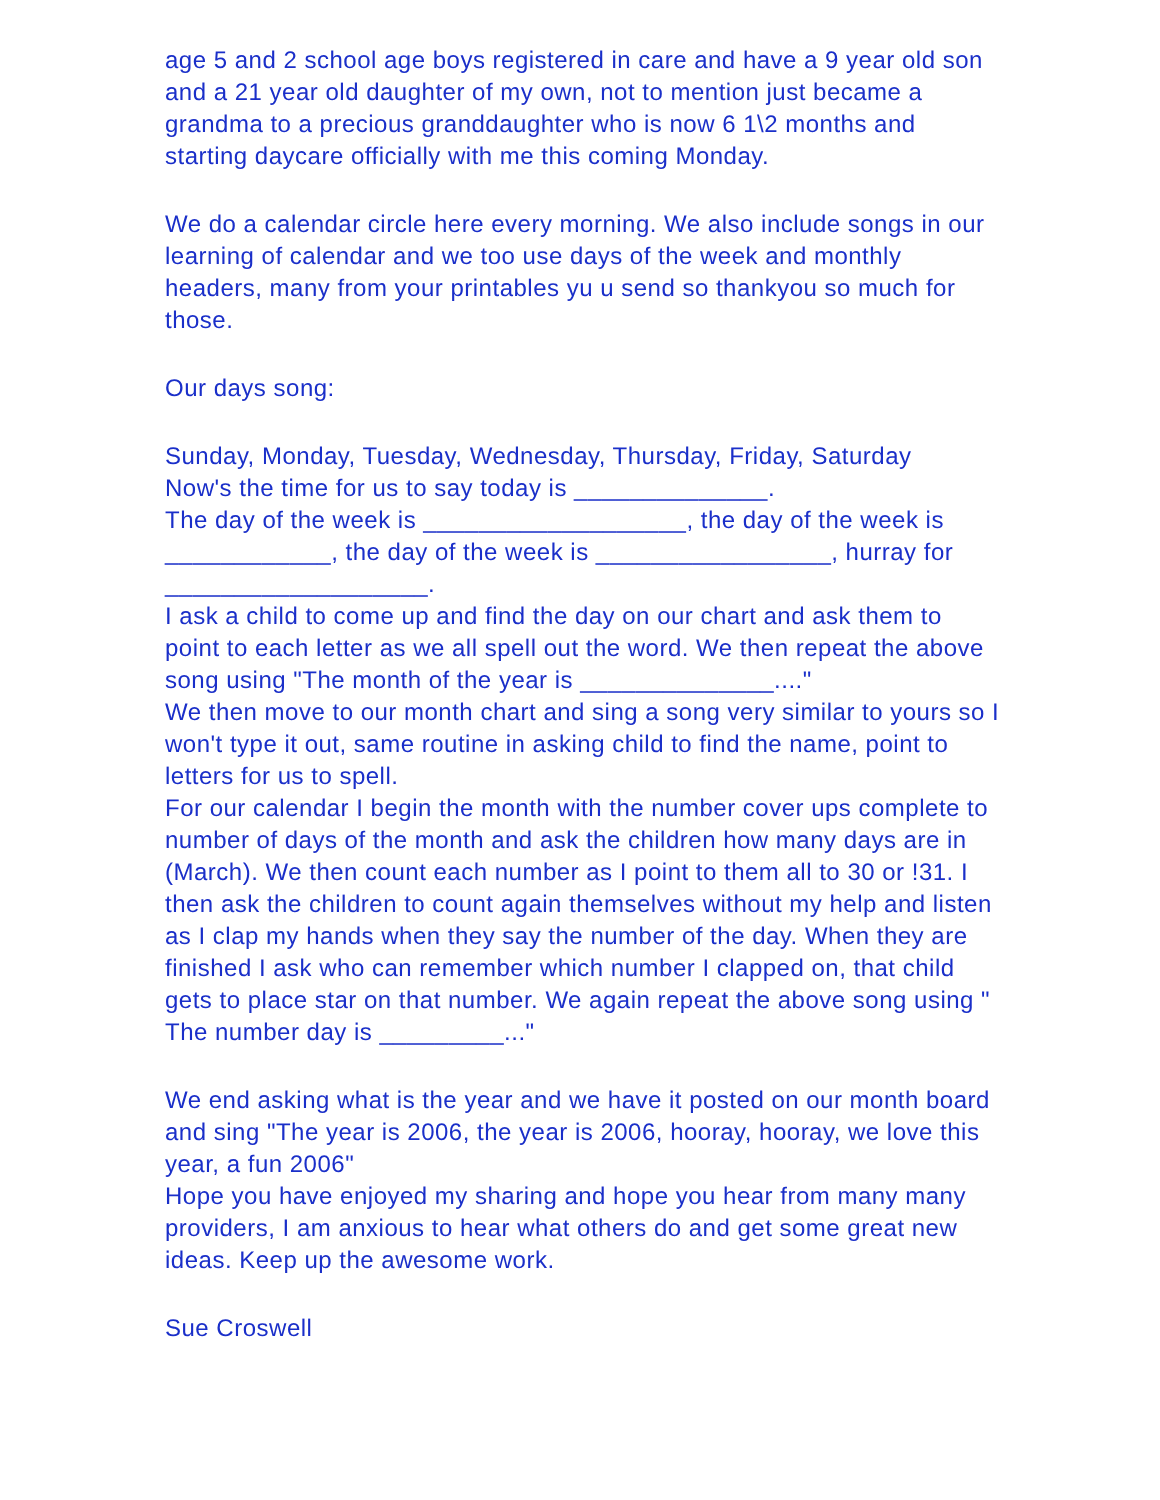age 5 and 2 school age boys registered in care and have a 9 year old son and a 21 year old daughter of my own, not to mention just became a grandma to a precious granddaughter who is now 6 1\2 months and starting daycare officially with me this coming Monday.
We do a calendar circle here every morning. We also include songs in our learning of calendar and we too use days of the week and monthly headers, many from your printables yu u send so thankyou so much for those.
Our days song:
Sunday, Monday, Tuesday, Wednesday, Thursday, Friday, Saturday
Now's the time for us to say today is ______________.
The day of the week is ___________________, the day of the week is ____________, the day of the week is _________________, hurray for ___________________.
I ask a child to come up and find the day on our chart and ask them to point to each letter as we all spell out the word. We then repeat the above song using "The month of the year is ______________...."
We then move to our month chart and sing a song very similar to yours so I won't type it out, same routine in asking child to find the name, point to letters for us to spell.
For our calendar I begin the month with the number cover ups complete to number of days of the month and ask the children how many days are in (March). We then count each number as I point to them all to 30 or !31. I then ask the children to count again themselves without my help and listen as I clap my hands when they say the number of the day. When they are finished I ask who can remember which number I clapped on, that child gets to place star on that number. We again repeat the above song using " The number day is _________..."
We end asking what is the year and we have it posted on our month board and sing "The year is 2006, the year is 2006, hooray, hooray, we love this year, a fun 2006"
Hope you have enjoyed my sharing and hope you hear from many many providers, I am anxious to hear what others do and get some great new ideas. Keep up the awesome work.
Sue Croswell